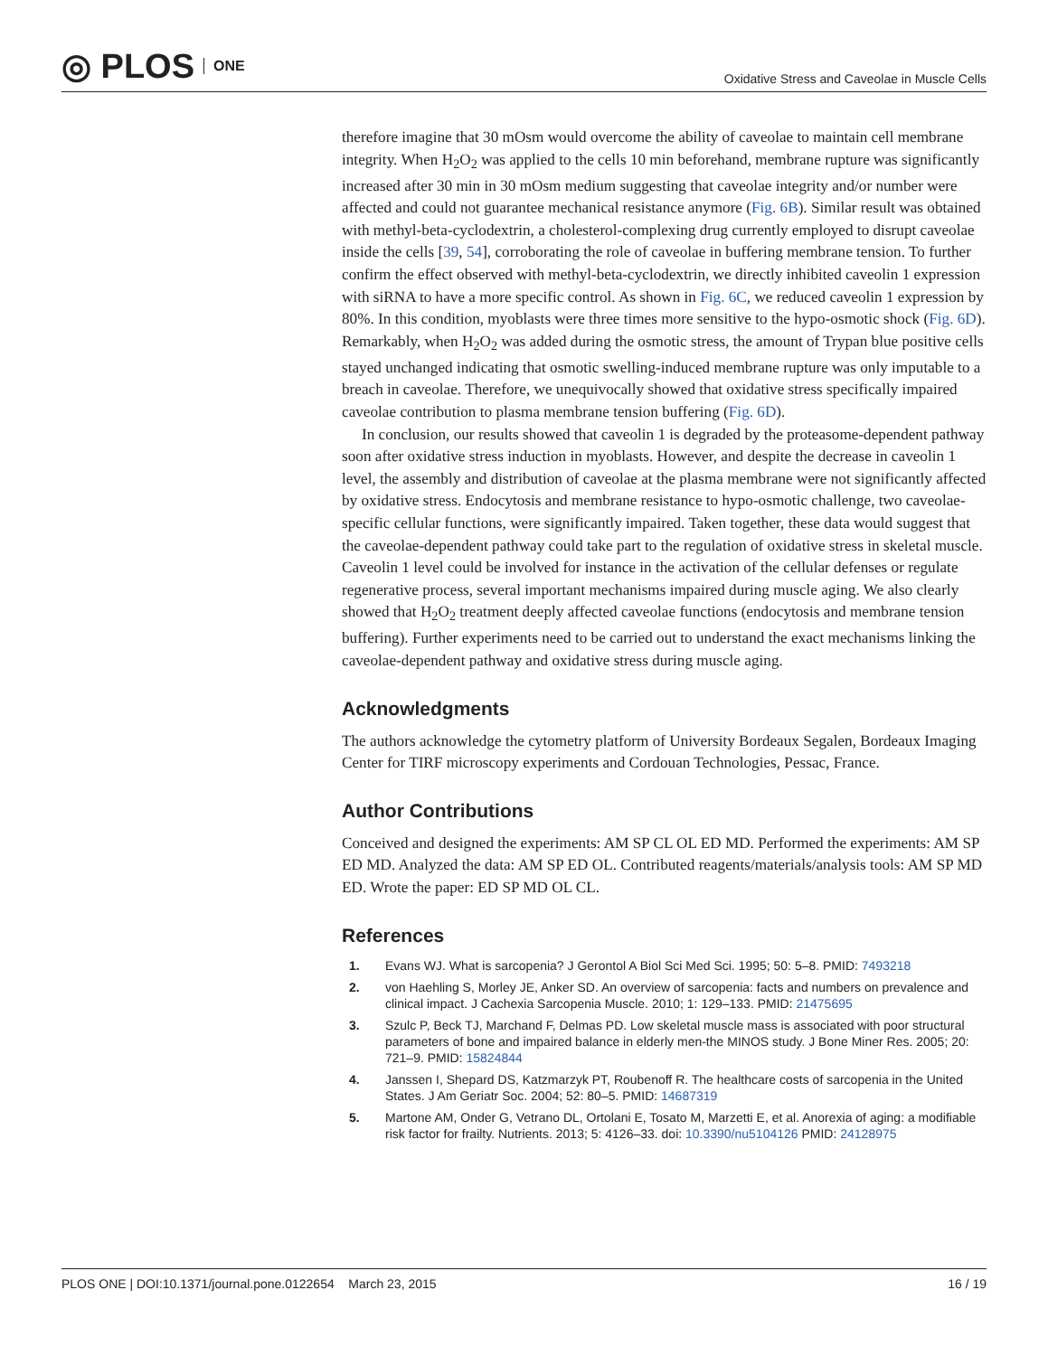◎ PLOS ONE
Oxidative Stress and Caveolae in Muscle Cells
therefore imagine that 30 mOsm would overcome the ability of caveolae to maintain cell membrane integrity. When H<sub>2</sub>O<sub>2</sub> was applied to the cells 10 min beforehand, membrane rupture was significantly increased after 30 min in 30 mOsm medium suggesting that caveolae integrity and/or number were affected and could not guarantee mechanical resistance anymore (Fig. 6B). Similar result was obtained with methyl-beta-cyclodextrin, a cholesterol-complexing drug currently employed to disrupt caveolae inside the cells [39, 54], corroborating the role of caveolae in buffering membrane tension. To further confirm the effect observed with methyl-beta-cyclodextrin, we directly inhibited caveolin 1 expression with siRNA to have a more specific control. As shown in Fig. 6C, we reduced caveolin 1 expression by 80%. In this condition, myoblasts were three times more sensitive to the hypo-osmotic shock (Fig. 6D). Remarkably, when H<sub>2</sub>O<sub>2</sub> was added during the osmotic stress, the amount of Trypan blue positive cells stayed unchanged indicating that osmotic swelling-induced membrane rupture was only imputable to a breach in caveolae. Therefore, we unequivocally showed that oxidative stress specifically impaired caveolae contribution to plasma membrane tension buffering (Fig. 6D).
In conclusion, our results showed that caveolin 1 is degraded by the proteasome-dependent pathway soon after oxidative stress induction in myoblasts. However, and despite the decrease in caveolin 1 level, the assembly and distribution of caveolae at the plasma membrane were not significantly affected by oxidative stress. Endocytosis and membrane resistance to hypo-osmotic challenge, two caveolae-specific cellular functions, were significantly impaired. Taken together, these data would suggest that the caveolae-dependent pathway could take part to the regulation of oxidative stress in skeletal muscle. Caveolin 1 level could be involved for instance in the activation of the cellular defenses or regulate regenerative process, several important mechanisms impaired during muscle aging. We also clearly showed that H<sub>2</sub>O<sub>2</sub> treatment deeply affected caveolae functions (endocytosis and membrane tension buffering). Further experiments need to be carried out to understand the exact mechanisms linking the caveolae-dependent pathway and oxidative stress during muscle aging.
Acknowledgments
The authors acknowledge the cytometry platform of University Bordeaux Segalen, Bordeaux Imaging Center for TIRF microscopy experiments and Cordouan Technologies, Pessac, France.
Author Contributions
Conceived and designed the experiments: AM SP CL OL ED MD. Performed the experiments: AM SP ED MD. Analyzed the data: AM SP ED OL. Contributed reagents/materials/analysis tools: AM SP MD ED. Wrote the paper: ED SP MD OL CL.
References
1. Evans WJ. What is sarcopenia? J Gerontol A Biol Sci Med Sci. 1995; 50: 5–8. PMID: 7493218
2. von Haehling S, Morley JE, Anker SD. An overview of sarcopenia: facts and numbers on prevalence and clinical impact. J Cachexia Sarcopenia Muscle. 2010; 1: 129–133. PMID: 21475695
3. Szulc P, Beck TJ, Marchand F, Delmas PD. Low skeletal muscle mass is associated with poor structural parameters of bone and impaired balance in elderly men-the MINOS study. J Bone Miner Res. 2005; 20: 721–9. PMID: 15824844
4. Janssen I, Shepard DS, Katzmarzyk PT, Roubenoff R. The healthcare costs of sarcopenia in the United States. J Am Geriatr Soc. 2004; 52: 80–5. PMID: 14687319
5. Martone AM, Onder G, Vetrano DL, Ortolani E, Tosato M, Marzetti E, et al. Anorexia of aging: a modifiable risk factor for frailty. Nutrients. 2013; 5: 4126–33. doi: 10.3390/nu5104126 PMID: 24128975
PLOS ONE | DOI:10.1371/journal.pone.0122654 March 23, 2015 16 / 19